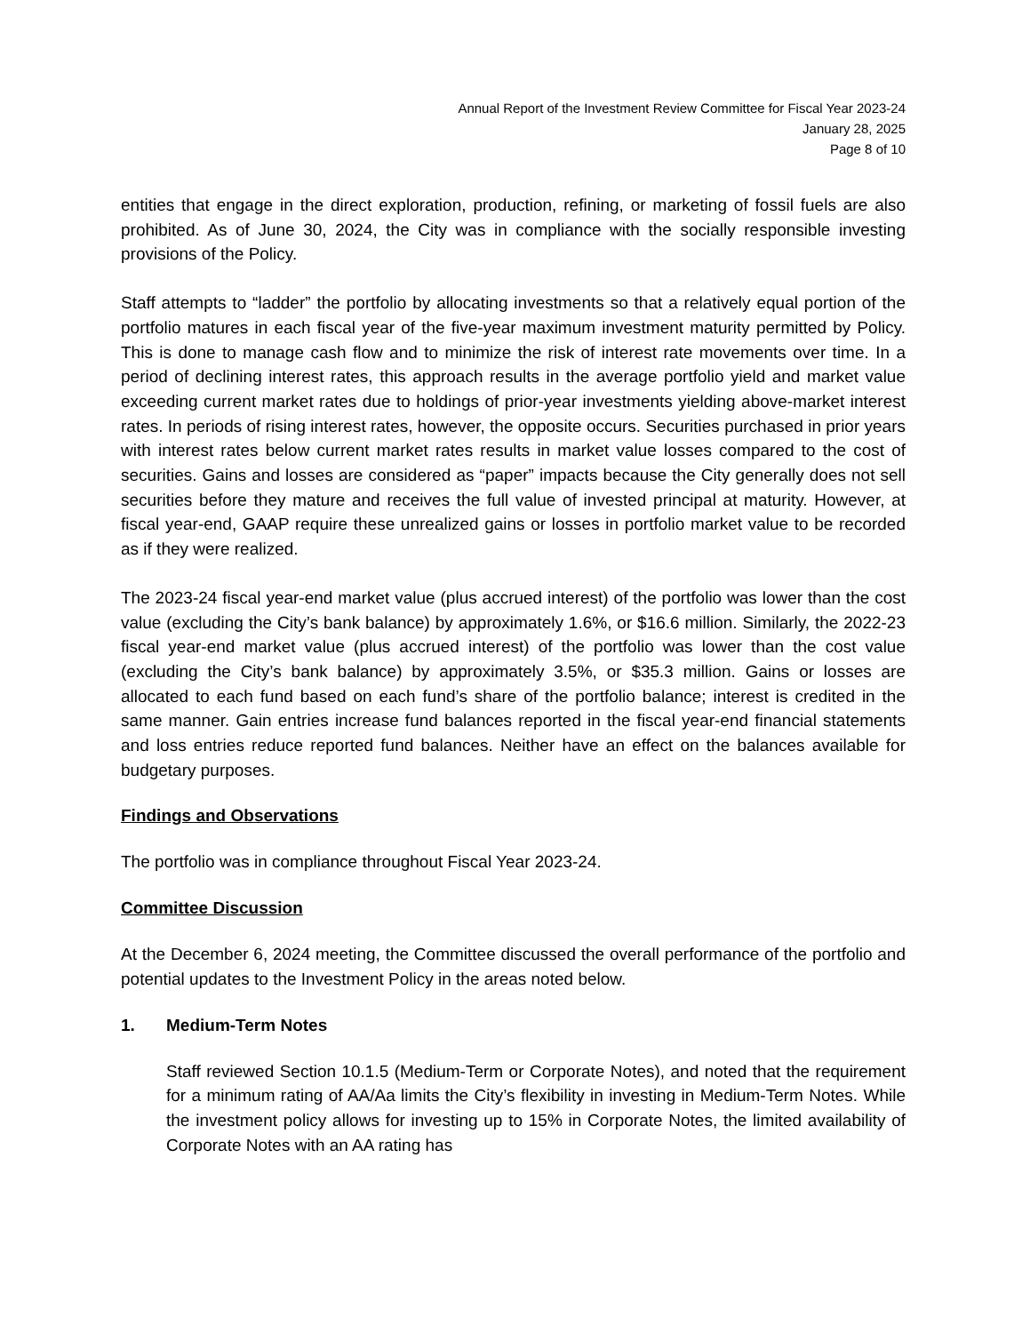Annual Report of the Investment Review Committee for Fiscal Year 2023-24
January 28, 2025
Page 8 of 10
entities that engage in the direct exploration, production, refining, or marketing of fossil fuels are also prohibited. As of June 30, 2024, the City was in compliance with the socially responsible investing provisions of the Policy.
Staff attempts to “ladder” the portfolio by allocating investments so that a relatively equal portion of the portfolio matures in each fiscal year of the five-year maximum investment maturity permitted by Policy. This is done to manage cash flow and to minimize the risk of interest rate movements over time. In a period of declining interest rates, this approach results in the average portfolio yield and market value exceeding current market rates due to holdings of prior-year investments yielding above-market interest rates. In periods of rising interest rates, however, the opposite occurs. Securities purchased in prior years with interest rates below current market rates results in market value losses compared to the cost of securities. Gains and losses are considered as “paper” impacts because the City generally does not sell securities before they mature and receives the full value of invested principal at maturity. However, at fiscal year-end, GAAP require these unrealized gains or losses in portfolio market value to be recorded as if they were realized.
The 2023-24 fiscal year-end market value (plus accrued interest) of the portfolio was lower than the cost value (excluding the City’s bank balance) by approximately 1.6%, or $16.6 million. Similarly, the 2022-23 fiscal year-end market value (plus accrued interest) of the portfolio was lower than the cost value (excluding the City’s bank balance) by approximately 3.5%, or $35.3 million. Gains or losses are allocated to each fund based on each fund’s share of the portfolio balance; interest is credited in the same manner. Gain entries increase fund balances reported in the fiscal year-end financial statements and loss entries reduce reported fund balances. Neither have an effect on the balances available for budgetary purposes.
Findings and Observations
The portfolio was in compliance throughout Fiscal Year 2023-24.
Committee Discussion
At the December 6, 2024 meeting, the Committee discussed the overall performance of the portfolio and potential updates to the Investment Policy in the areas noted below.
1. Medium-Term Notes
Staff reviewed Section 10.1.5 (Medium-Term or Corporate Notes), and noted that the requirement for a minimum rating of AA/Aa limits the City’s flexibility in investing in Medium-Term Notes. While the investment policy allows for investing up to 15% in Corporate Notes, the limited availability of Corporate Notes with an AA rating has